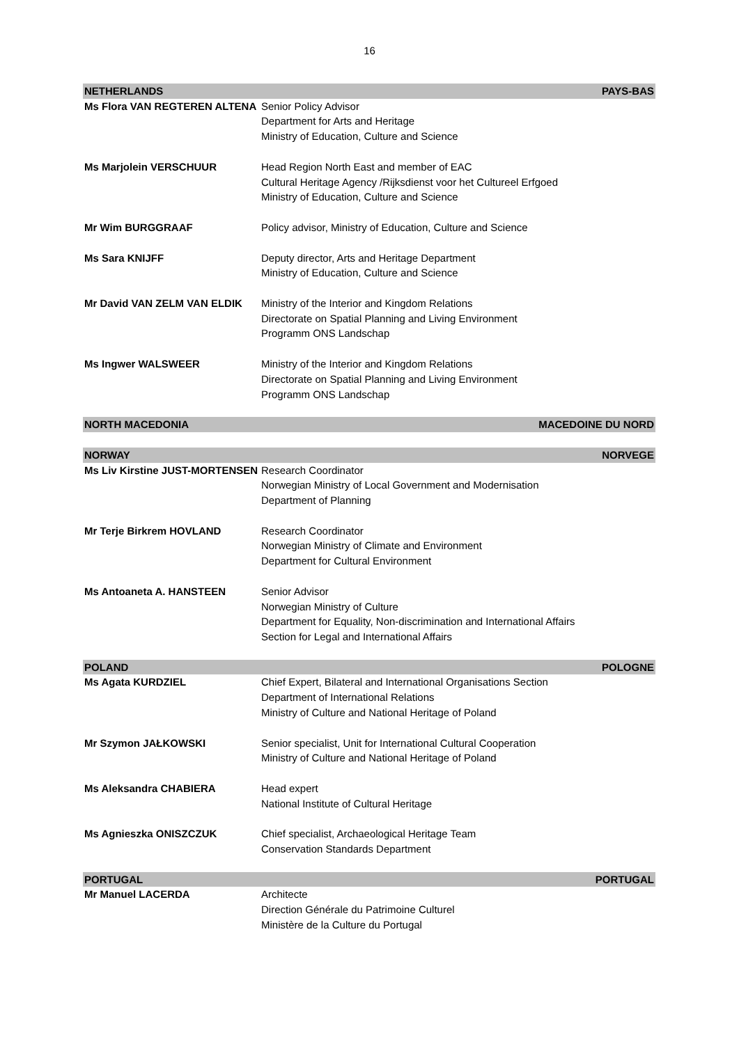16
| NETHERLANDS | PAYS-BAS |
| Ms Flora VAN REGTEREN ALTENA | Senior Policy Advisor Department for Arts and Heritage Ministry of Education, Culture and Science |
| Ms Marjolein VERSCHUUR | Head Region North East and member of EAC Cultural Heritage Agency /Rijksdienst voor het Cultureel Erfgoed Ministry of Education, Culture and Science |
| Mr Wim BURGGRAAF | Policy advisor, Ministry of Education, Culture and Science |
| Ms Sara KNIJFF | Deputy director, Arts and Heritage Department Ministry of Education, Culture and Science |
| Mr David VAN ZELM VAN ELDIK | Ministry of the Interior and Kingdom Relations Directorate on Spatial Planning and Living Environment Programm ONS Landschap |
| Ms Ingwer WALSWEER | Ministry of the Interior and Kingdom Relations Directorate on Spatial Planning and Living Environment Programm ONS Landschap |
| NORTH MACEDONIA | MACEDOINE DU NORD |
| NORWAY | NORVEGE |
| Ms Liv Kirstine JUST-MORTENSEN | Research Coordinator Norwegian Ministry of Local Government and Modernisation Department of Planning |
| Mr Terje Birkrem HOVLAND | Research Coordinator Norwegian Ministry of Climate and Environment Department for Cultural Environment |
| Ms Antoaneta A. HANSTEEN | Senior Advisor Norwegian Ministry of Culture Department for Equality, Non-discrimination and International Affairs Section for Legal and International Affairs |
| POLAND | POLOGNE |
| Ms Agata KURDZIEL | Chief Expert, Bilateral and International Organisations Section Department of International Relations Ministry of Culture and National Heritage of Poland |
| Mr Szymon JAŁKOWSKI | Senior specialist, Unit for International Cultural Cooperation Ministry of Culture and National Heritage of Poland |
| Ms Aleksandra CHABIERA | Head expert National Institute of Cultural Heritage |
| Ms Agnieszka ONISZCZUK | Chief specialist, Archaeological Heritage Team Conservation Standards Department |
| PORTUGAL | PORTUGAL |
| Mr Manuel LACERDA | Architecte Direction Générale du Patrimoine Culturel Ministère de la Culture du Portugal |